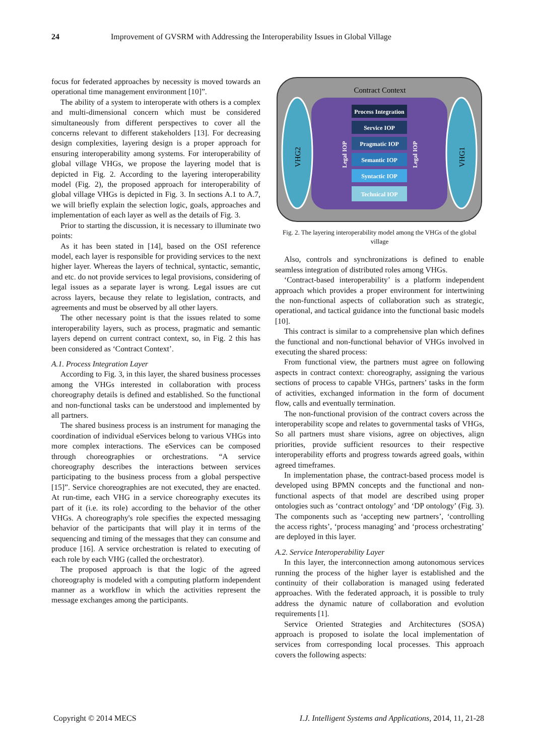24 Improvement of GVSRM with Addressing the Interoperability Issues in Global Village
focus for federated approaches by necessity is moved towards an operational time management environment [10]”.
The ability of a system to interoperate with others is a complex and multi-dimensional concern which must be considered simultaneously from different perspectives to cover all the concerns relevant to different stakeholders [13]. For decreasing design complexities, layering design is a proper approach for ensuring interoperability among systems. For interoperability of global village VHGs, we propose the layering model that is depicted in Fig. 2. According to the layering interoperability model (Fig. 2), the proposed approach for interoperability of global village VHGs is depicted in Fig. 3. In sections A.1 to A.7, we will briefly explain the selection logic, goals, approaches and implementation of each layer as well as the details of Fig. 3.
Prior to starting the discussion, it is necessary to illuminate two points:
As it has been stated in [14], based on the OSI reference model, each layer is responsible for providing services to the next higher layer. Whereas the layers of technical, syntactic, semantic, and etc. do not provide services to legal provisions, considering of legal issues as a separate layer is wrong. Legal issues are cut across layers, because they relate to legislation, contracts, and agreements and must be observed by all other layers.
The other necessary point is that the issues related to some interoperability layers, such as process, pragmatic and semantic layers depend on current contract context, so, in Fig. 2 this has been considered as ‘Contract Context’.
A.1. Process Integration Layer
According to Fig. 3, in this layer, the shared business processes among the VHGs interested in collaboration with process choreography details is defined and established. So the functional and non-functional tasks can be understood and implemented by all partners.
The shared business process is an instrument for managing the coordination of individual eServices belong to various VHGs into more complex interactions. The eServices can be composed through choreographies or orchestrations. “A service choreography describes the interactions between services participating to the business process from a global perspective [15]”. Service choreographies are not executed, they are enacted. At run-time, each VHG in a service choreography executes its part of it (i.e. its role) according to the behavior of the other VHGs. A choreography's role specifies the expected messaging behavior of the participants that will play it in terms of the sequencing and timing of the messages that they can consume and produce [16]. A service orchestration is related to executing of each role by each VHG (called the orchestrator).
The proposed approach is that the logic of the agreed choreography is modeled with a computing platform independent manner as a workflow in which the activities represent the message exchanges among the participants.
Contract Context
VHG2
VHG1
Process Integration
Service IOP
Pragmatic IOP
Semantic IOP
Syntactic IOP
Technical IOP
Legal IOP
Legal IOP
Fig. 2. The layering interoperability model among the VHGs of the global village
Also, controls and synchronizations is defined to enable seamless integration of distributed roles among VHGs.
‘Contract-based interoperability’ is a platform independent approach which provides a proper environment for intertwining the non-functional aspects of collaboration such as strategic, operational, and tactical guidance into the functional basic models [10].
This contract is similar to a comprehensive plan which defines the functional and non-functional behavior of VHGs involved in executing the shared process:
From functional view, the partners must agree on following aspects in contract context: choreography, assigning the various sections of process to capable VHGs, partners’ tasks in the form of activities, exchanged information in the form of document flow, calls and eventually termination.
The non-functional provision of the contract covers across the interoperability scope and relates to governmental tasks of VHGs, So all partners must share visions, agree on objectives, align priorities, provide sufficient resources to their respective interoperability efforts and progress towards agreed goals, within agreed timeframes.
In implementation phase, the contract-based process model is developed using BPMN concepts and the functional and non-functional aspects of that model are described using proper ontologies such as ‘contract ontology’ and ‘DP ontology’ (Fig. 3). The components such as ‘accepting new partners’, ‘controlling the access rights’, ‘process managing’ and ‘process orchestrating’ are deployed in this layer.
A.2. Service Interoperability Layer
In this layer, the interconnection among autonomous services running the process of the higher layer is established and the continuity of their collaboration is managed using federated approaches. With the federated approach, it is possible to truly address the dynamic nature of collaboration and evolution requirements [1].
Service Oriented Strategies and Architectures (SOSA) approach is proposed to isolate the local implementation of services from corresponding local processes. This approach covers the following aspects:
Copyright © 2014 MECS I.J. Intelligent Systems and Applications, 2014, 11, 21-28